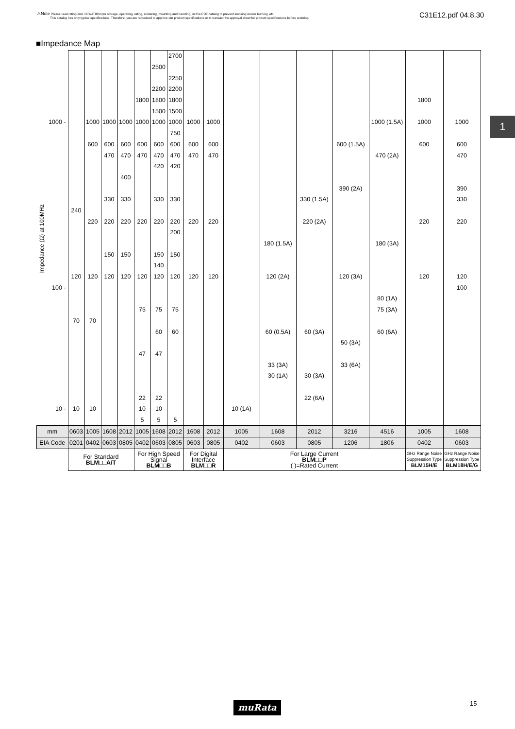⚠Note Please read rating and ⚠CAUTION (for storage, operating, rating, soldering, mounting and handling) in this PDF catalog to prevent smoking and/or burning, etc.
This catalog has only typical specifications. Therefore, you are requested to approve our product specifications or to transact the approval sheet for product specifications before ordering.
C31E12.pdf 04.8.30
1
■Impedance Map
| Impedance (Ω) at 100MHz | | | | | | | | 2700 | | | | | | | | | |
| | | | | | | | 2500 | | | | | | | | | | |
| | | | | | | | | 2250 | | | | | | | | | |
| | | | | | | | 2200 | 2200 | | | | | | | | | |
| | | | | | | 1800 | 1800 | 1800 | | | | | | | | 1800 | |
| | | | | | | | 1500 | 1500 | | | | | | | | | |
| | 1000 - | | 1000 | 1000 | 1000 | 1000 | 1000 | 1000 | 1000 | 1000 | | | | | 1000 (1.5A) | 1000 | 1000 |
| | | | | | | | | 750 | | | | | | | | | |
| | | | 600 | 600 | 600 | 600 | 600 | 600 | 600 | 600 | | | | 600 (1.5A) | | 600 | 600 |
| | | | | 470 | 470 | 470 | 470 | 470 | 470 | 470 | | | | | 470 (2A) | | 470 |
| | | | | | | | 420 | 420 | | | | | | | | | |
| | | | | | 400 | | | | | | | | | | | | |
| | | | | | | | | | | | | | | 390 (2A) | | | 390 |
| | | | | 330 | 330 | | 330 | 330 | | | | | 330 (1.5A) | | | | 330 |
| | | 240 | | | | | | | | | | | | | | | |
| | | | 220 | 220 | 220 | 220 | 220 | 220 | 220 | 220 | | | 220 (2A) | | | 220 | 220 |
| | | | | | | | | 200 | | | | | | | | | |
| | | | | | | | | | | | | 180 (1.5A) | | | 180 (3A) | | |
| | | | | 150 | 150 | | 150 | 150 | | | | | | | | | |
| | | | | | | | 140 | | | | | | | | | | |
| | | 120 | 120 | 120 | 120 | 120 | 120 | 120 | 120 | 120 | | 120 (2A) | | 120 (3A) | | 120 | 120 |
| | 100 - | | | | | | | | | | | | | | | | 100 |
| | | | | | | | | | | | | | | | 80 (1A) | | |
| | | | | | | 75 | 75 | 75 | | | | | | | 75 (3A) | | |
| | | 70 | 70 | | | | | | | | | | | | | | |
| | | | | | | | 60 | 60 | | | | 60 (0.5A) | 60 (3A) | | 60 (6A) | | |
| | | | | | | | | | | | | | | 50 (3A) | | | |
| | | | | | | 47 | 47 | | | | | | | | | | |
| | | | | | | | | | | | | 33 (3A) | | 33 (6A) | | | |
| | | | | | | | | | | | | 30 (1A) | 30 (3A) | | | | |
| | | | | | | 22 | 22 | | | | | | 22 (6A) | | | | |
| | 10 - | 10 | 10 | | | 10 | 10 | | | | 10 (1A) | | | | | | |
| | | | | | | 5 | 5 | 5 | | | | | | | | | |
| mm | | 0603 | 1005 | 1608 | 2012 | 1005 | 1608 | 2012 | 1608 | 2012 | 1005 | 1608 | 2012 | 3216 | 4516 | 1005 | 1608 |
| EIA Code | | 0201 | 0402 | 0603 | 0805 | 0402 | 0603 | 0805 | 0603 | 0805 | 0402 | 0603 | 0805 | 1206 | 1806 | 0402 | 0603 |
| | | For Standard BLM□□A/T | | | | For High Speed Signal BLM□□B | | | For Digital Interface BLM□□R | | For Large Current BLM□□P ( )=Rated Current | | | | | GHz Range Noise Suppression Type BLM15H/E | GHz Range Noise Suppression Type BLM18H/E/G |
muRata 15